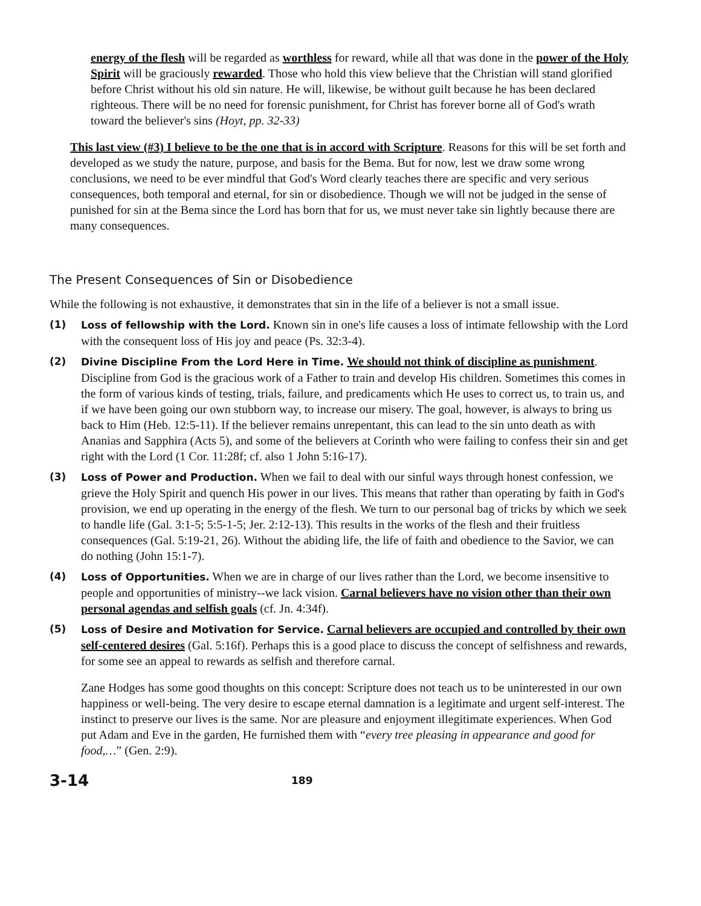energy of the flesh will be regarded as worthless for reward, while all that was done in the power of the Holy Spirit will be graciously rewarded. Those who hold this view believe that the Christian will stand glorified before Christ without his old sin nature. He will, likewise, be without guilt because he has been declared righteous. There will be no need for forensic punishment, for Christ has forever borne all of God's wrath toward the believer's sins (Hoyt, pp. 32-33)
This last view (#3) I believe to be the one that is in accord with Scripture. Reasons for this will be set forth and developed as we study the nature, purpose, and basis for the Bema. But for now, lest we draw some wrong conclusions, we need to be ever mindful that God's Word clearly teaches there are specific and very serious consequences, both temporal and eternal, for sin or disobedience. Though we will not be judged in the sense of punished for sin at the Bema since the Lord has born that for us, we must never take sin lightly because there are many consequences.
The Present Consequences of Sin or Disobedience
While the following is not exhaustive, it demonstrates that sin in the life of a believer is not a small issue.
(1) Loss of fellowship with the Lord. Known sin in one's life causes a loss of intimate fellowship with the Lord with the consequent loss of His joy and peace (Ps. 32:3-4).
(2) Divine Discipline From the Lord Here in Time. We should not think of discipline as punishment. Discipline from God is the gracious work of a Father to train and develop His children. Sometimes this comes in the form of various kinds of testing, trials, failure, and predicaments which He uses to correct us, to train us, and if we have been going our own stubborn way, to increase our misery. The goal, however, is always to bring us back to Him (Heb. 12:5-11). If the believer remains unrepentant, this can lead to the sin unto death as with Ananias and Sapphira (Acts 5), and some of the believers at Corinth who were failing to confess their sin and get right with the Lord (1 Cor. 11:28f; cf. also 1 John 5:16-17).
(3) Loss of Power and Production. When we fail to deal with our sinful ways through honest confession, we grieve the Holy Spirit and quench His power in our lives. This means that rather than operating by faith in God's provision, we end up operating in the energy of the flesh. We turn to our personal bag of tricks by which we seek to handle life (Gal. 3:1-5; 5:5-1-5; Jer. 2:12-13). This results in the works of the flesh and their fruitless consequences (Gal. 5:19-21, 26). Without the abiding life, the life of faith and obedience to the Savior, we can do nothing (John 15:1-7).
(4) Loss of Opportunities. When we are in charge of our lives rather than the Lord, we become insensitive to people and opportunities of ministry--we lack vision. Carnal believers have no vision other than their own personal agendas and selfish goals (cf. Jn. 4:34f).
(5) Loss of Desire and Motivation for Service. Carnal believers are occupied and controlled by their own self-centered desires (Gal. 5:16f). Perhaps this is a good place to discuss the concept of selfishness and rewards, for some see an appeal to rewards as selfish and therefore carnal.
Zane Hodges has some good thoughts on this concept: Scripture does not teach us to be uninterested in our own happiness or well-being. The very desire to escape eternal damnation is a legitimate and urgent self-interest. The instinct to preserve our lives is the same. Nor are pleasure and enjoyment illegitimate experiences. When God put Adam and Eve in the garden, He furnished them with “every tree pleasing in appearance and good for food,…” (Gen. 2:9).
3-14
189